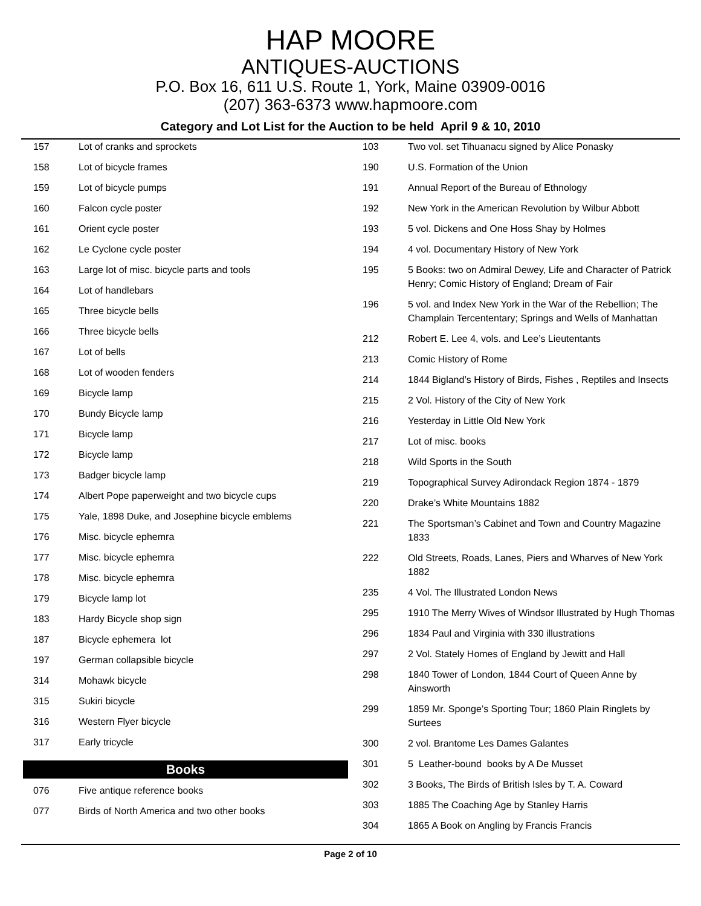HAP MOORE
ANTIQUES-AUCTIONS
P.O. Box 16, 611 U.S. Route 1, York, Maine 03909-0016
(207) 363-6373 www.hapmoore.com
Category and Lot List for the Auction to be held April 9 & 10, 2010
| 157 | Lot of cranks and sprockets |
| 158 | Lot of bicycle frames |
| 159 | Lot of bicycle pumps |
| 160 | Falcon cycle poster |
| 161 | Orient cycle poster |
| 162 | Le Cyclone cycle poster |
| 163 | Large lot of misc. bicycle parts and tools |
| 164 | Lot of handlebars |
| 165 | Three bicycle bells |
| 166 | Three bicycle bells |
| 167 | Lot of bells |
| 168 | Lot of wooden fenders |
| 169 | Bicycle lamp |
| 170 | Bundy Bicycle lamp |
| 171 | Bicycle lamp |
| 172 | Bicycle lamp |
| 173 | Badger bicycle lamp |
| 174 | Albert Pope paperweight and two bicycle cups |
| 175 | Yale, 1898 Duke, and Josephine bicycle emblems |
| 176 | Misc. bicycle ephemra |
| 177 | Misc. bicycle ephemra |
| 178 | Misc. bicycle ephemra |
| 179 | Bicycle lamp lot |
| 183 | Hardy Bicycle shop sign |
| 187 | Bicycle ephemera lot |
| 197 | German collapsible bicycle |
| 314 | Mohawk bicycle |
| 315 | Sukiri bicycle |
| 316 | Western Flyer bicycle |
| 317 | Early tricycle |
Books
| 076 | Five antique reference books |
| 077 | Birds of North America and two other books |
| 103 | Two vol. set Tihuanacu signed by Alice Ponasky |
| 190 | U.S. Formation of the Union |
| 191 | Annual Report of the Bureau of Ethnology |
| 192 | New York in the American Revolution by Wilbur Abbott |
| 193 | 5 vol. Dickens and One Hoss Shay by Holmes |
| 194 | 4 vol. Documentary History of New York |
| 195 | 5 Books: two on Admiral Dewey, Life and Character of Patrick Henry; Comic History of England; Dream of Fair |
| 196 | 5 vol. and Index New York in the War of the Rebellion; The Champlain Tercententary; Springs and Wells of Manhattan |
| 212 | Robert E. Lee 4, vols. and Lee’s Lieutentants |
| 213 | Comic History of Rome |
| 214 | 1844 Bigland’s History of Birds, Fishes , Reptiles and Insects |
| 215 | 2 Vol. History of the City of New York |
| 216 | Yesterday in Little Old New York |
| 217 | Lot of misc. books |
| 218 | Wild Sports in the South |
| 219 | Topographical Survey Adirondack Region 1874 - 1879 |
| 220 | Drake’s White Mountains 1882 |
| 221 | The Sportsman’s Cabinet and Town and Country Magazine 1833 |
| 222 | Old Streets, Roads, Lanes, Piers and Wharves of New York 1882 |
| 235 | 4 Vol. The Illustrated London News |
| 295 | 1910 The Merry Wives of Windsor Illustrated by Hugh Thomas |
| 296 | 1834 Paul and Virginia with 330 illustrations |
| 297 | 2 Vol. Stately Homes of England by Jewitt and Hall |
| 298 | 1840 Tower of London, 1844 Court of Queen Anne by Ainsworth |
| 299 | 1859 Mr. Sponge’s Sporting Tour; 1860 Plain Ringlets by Surtees |
| 300 | 2 vol. Brantome Les Dames Galantes |
| 301 | 5 Leather-bound books by A De Musset |
| 302 | 3 Books, The Birds of British Isles by T. A. Coward |
| 303 | 1885 The Coaching Age by Stanley Harris |
| 304 | 1865 A Book on Angling by Francis Francis |
Page 2 of 10